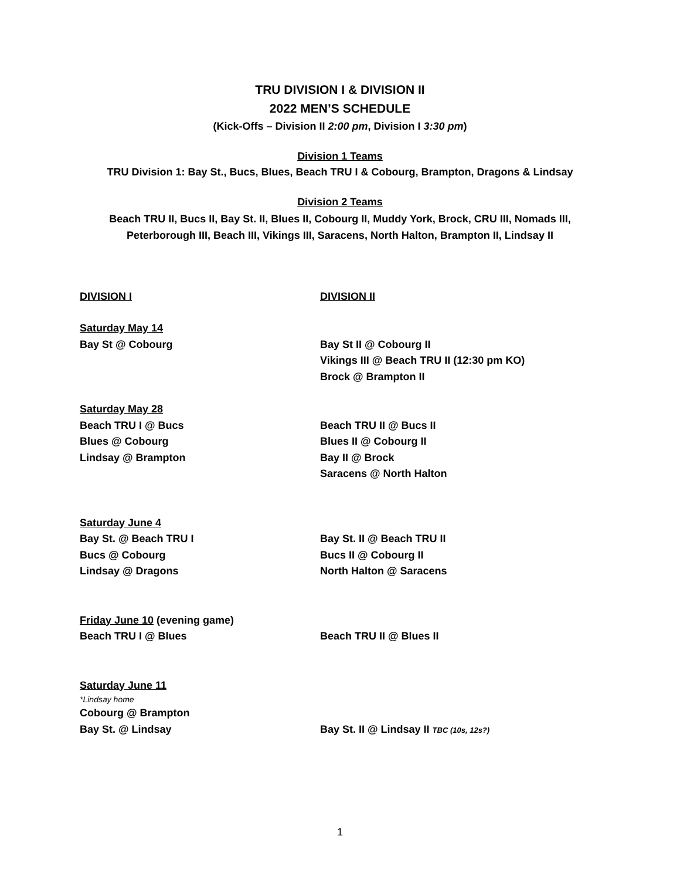TRU DIVISION I & DIVISION II
2022 MEN’S SCHEDULE
(Kick-Offs – Division II 2:00 pm, Division I 3:30 pm)
Division 1 Teams
TRU Division 1: Bay St., Bucs, Blues, Beach TRU I & Cobourg, Brampton, Dragons & Lindsay
Division 2 Teams
Beach TRU II, Bucs II, Bay St. II, Blues II, Cobourg II, Muddy York, Brock, CRU III, Nomads III,
Peterborough III, Beach III, Vikings III, Saracens, North Halton, Brampton II, Lindsay II
DIVISION I DIVISION II
Saturday May 14
Bay St @ Cobourg
Bay St II @ Cobourg II
Vikings III @ Beach TRU II (12:30 pm KO)
Brock @ Brampton II
Saturday May 28
Beach TRU I @ Bucs
Blues @ Cobourg
Lindsay @ Brampton
Beach TRU II @ Bucs II
Blues II @ Cobourg II
Bay II @ Brock
Saracens @ North Halton
Saturday June 4
Bay St. @ Beach TRU I
Bucs @ Cobourg
Lindsay @ Dragons
Bay St. II @ Beach TRU II
Bucs II @ Cobourg II
North Halton @ Saracens
Friday June 10 (evening game)
Beach TRU I @ Blues
Beach TRU II @ Blues II
Saturday June 11
*Lindsay home
Cobourg @ Brampton
Bay St. @ Lindsay
Bay St. II @ Lindsay II TBC (10s, 12s?)
1